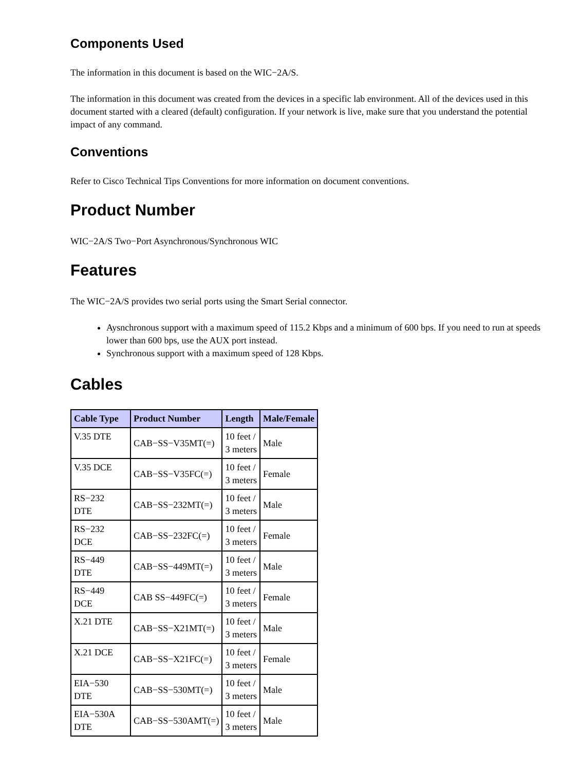Components Used
The information in this document is based on the WIC−2A/S.
The information in this document was created from the devices in a specific lab environment. All of the devices used in this document started with a cleared (default) configuration. If your network is live, make sure that you understand the potential impact of any command.
Conventions
Refer to Cisco Technical Tips Conventions for more information on document conventions.
Product Number
WIC−2A/S Two−Port Asynchronous/Synchronous WIC
Features
The WIC−2A/S provides two serial ports using the Smart Serial connector.
Aysnchronous support with a maximum speed of 115.2 Kbps and a minimum of 600 bps. If you need to run at speeds lower than 600 bps, use the AUX port instead.
Synchronous support with a maximum speed of 128 Kbps.
Cables
| Cable Type | Product Number | Length | Male/Female |
| --- | --- | --- | --- |
| V.35 DTE | CAB−SS−V35MT(=) | 10 feet / 3 meters | Male |
| V.35 DCE | CAB−SS−V35FC(=) | 10 feet / 3 meters | Female |
| RS−232 DTE | CAB−SS−232MT(=) | 10 feet / 3 meters | Male |
| RS−232 DCE | CAB−SS−232FC(=) | 10 feet / 3 meters | Female |
| RS−449 DTE | CAB−SS−449MT(=) | 10 feet / 3 meters | Male |
| RS−449 DCE | CAB SS−449FC(=) | 10 feet / 3 meters | Female |
| X.21 DTE | CAB−SS−X21MT(=) | 10 feet / 3 meters | Male |
| X.21 DCE | CAB−SS−X21FC(=) | 10 feet / 3 meters | Female |
| EIA−530 DTE | CAB−SS−530MT(=) | 10 feet / 3 meters | Male |
| EIA−530A DTE | CAB−SS−530AMT(=) | 10 feet / 3 meters | Male |